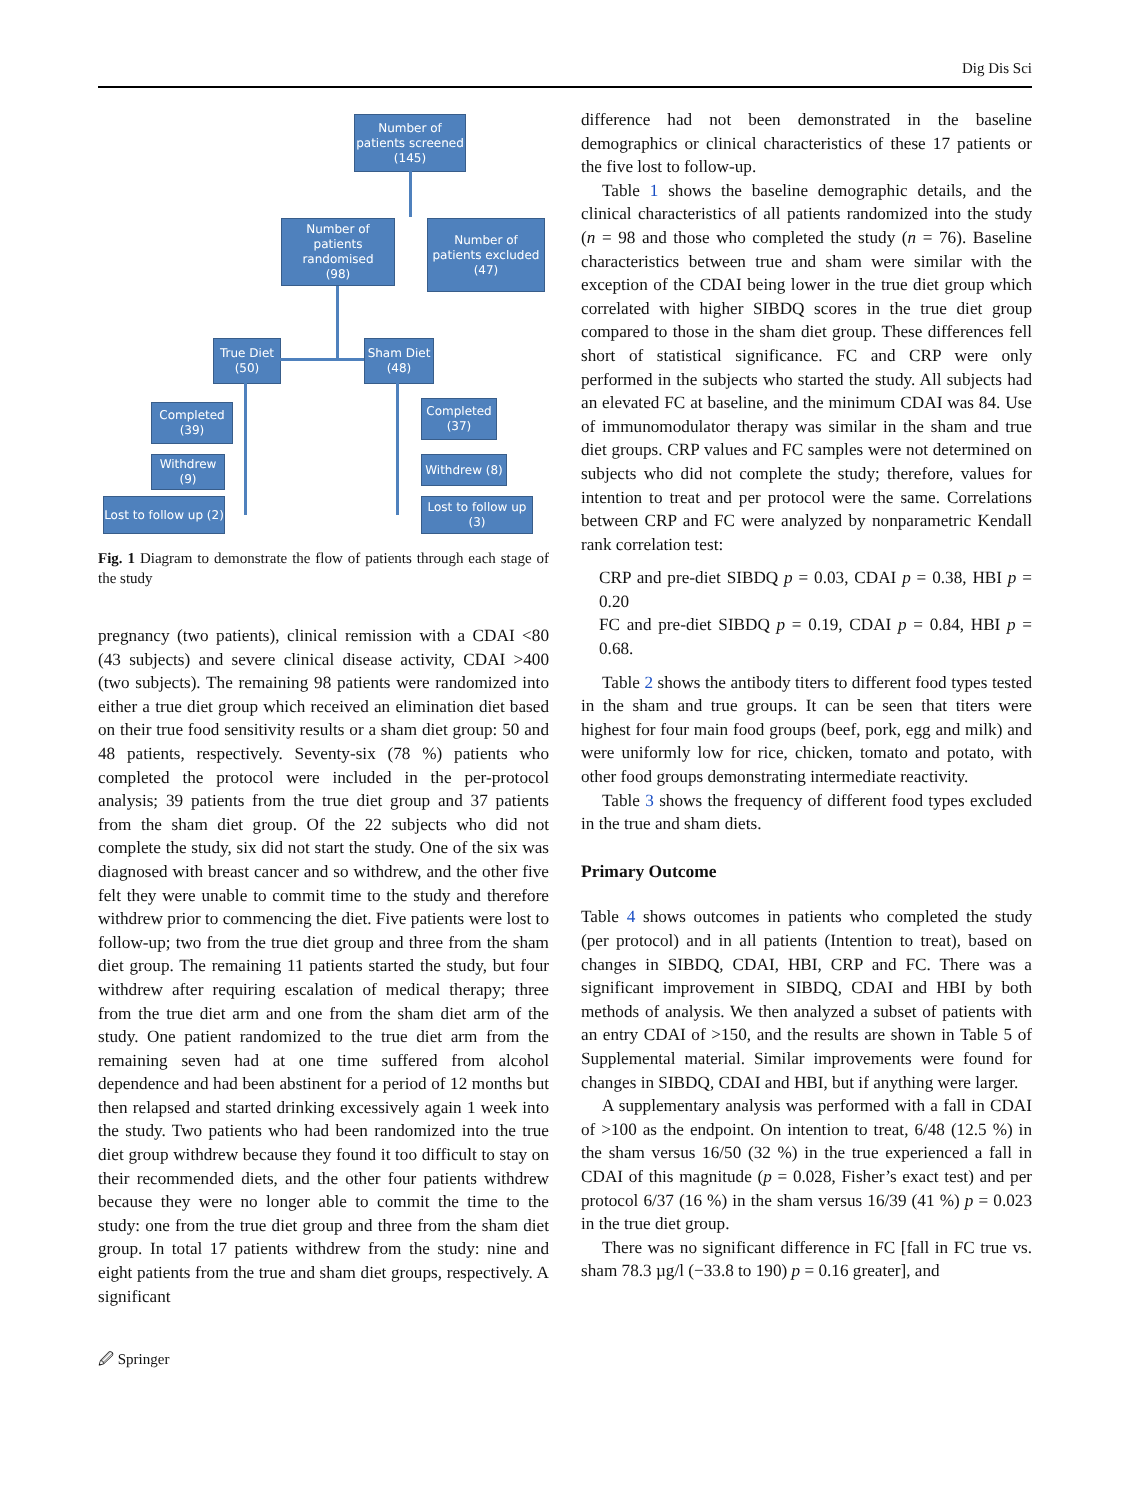Dig Dis Sci
Number of patients screened (145)
Number of patients randomised
(98)
Number of patients excluded
(47)
True Diet (50)
Sham Diet (48)
Completed (39)
Withdrew (9)
Lost to follow up (2)
Completed (37)
Withdrew (8)
Lost to follow up (3)
Fig. 1 Diagram to demonstrate the flow of patients through each stage of the study
pregnancy (two patients), clinical remission with a CDAI <80 (43 subjects) and severe clinical disease activity, CDAI >400 (two subjects). The remaining 98 patients were randomized into either a true diet group which received an elimination diet based on their true food sensitivity results or a sham diet group: 50 and 48 patients, respectively. Seventy-six (78 %) patients who completed the protocol were included in the per-protocol analysis; 39 patients from the true diet group and 37 patients from the sham diet group. Of the 22 subjects who did not complete the study, six did not start the study. One of the six was diagnosed with breast cancer and so withdrew, and the other five felt they were unable to commit time to the study and therefore withdrew prior to commencing the diet. Five patients were lost to follow-up; two from the true diet group and three from the sham diet group. The remaining 11 patients started the study, but four withdrew after requiring escalation of medical therapy; three from the true diet arm and one from the sham diet arm of the study. One patient randomized to the true diet arm from the remaining seven had at one time suffered from alcohol dependence and had been abstinent for a period of 12 months but then relapsed and started drinking excessively again 1 week into the study. Two patients who had been randomized into the true diet group withdrew because they found it too difficult to stay on their recommended diets, and the other four patients withdrew because they were no longer able to commit the time to the study: one from the true diet group and three from the sham diet group. In total 17 patients withdrew from the study: nine and eight patients from the true and sham diet groups, respectively. A significant
difference had not been demonstrated in the baseline demographics or clinical characteristics of these 17 patients or the five lost to follow-up.
Table 1 shows the baseline demographic details, and the clinical characteristics of all patients randomized into the study (n = 98 and those who completed the study (n = 76). Baseline characteristics between true and sham were similar with the exception of the CDAI being lower in the true diet group which correlated with higher SIBDQ scores in the true diet group compared to those in the sham diet group. These differences fell short of statistical significance. FC and CRP were only performed in the subjects who started the study. All subjects had an elevated FC at baseline, and the minimum CDAI was 84. Use of immunomodulator therapy was similar in the sham and true diet groups. CRP values and FC samples were not determined on subjects who did not complete the study; therefore, values for intention to treat and per protocol were the same. Correlations between CRP and FC were analyzed by nonparametric Kendall rank correlation test:
CRP and pre-diet SIBDQ p = 0.03, CDAI p = 0.38, HBI p = 0.20
FC and pre-diet SIBDQ p = 0.19, CDAI p = 0.84, HBI p = 0.68.
Table 2 shows the antibody titers to different food types tested in the sham and true groups. It can be seen that titers were highest for four main food groups (beef, pork, egg and milk) and were uniformly low for rice, chicken, tomato and potato, with other food groups demonstrating intermediate reactivity.
Table 3 shows the frequency of different food types excluded in the true and sham diets.
Primary Outcome
Table 4 shows outcomes in patients who completed the study (per protocol) and in all patients (Intention to treat), based on changes in SIBDQ, CDAI, HBI, CRP and FC. There was a significant improvement in SIBDQ, CDAI and HBI by both methods of analysis. We then analyzed a subset of patients with an entry CDAI of >150, and the results are shown in Table 5 of Supplemental material. Similar improvements were found for changes in SIBDQ, CDAI and HBI, but if anything were larger.
A supplementary analysis was performed with a fall in CDAI of >100 as the endpoint. On intention to treat, 6/48 (12.5 %) in the sham versus 16/50 (32 %) in the true experienced a fall in CDAI of this magnitude (p = 0.028, Fisher’s exact test) and per protocol 6/37 (16 %) in the sham versus 16/39 (41 %) p = 0.023 in the true diet group.
There was no significant difference in FC [fall in FC true vs. sham 78.3 µg/l (−33.8 to 190) p = 0.16 greater], and
🖉 Springer